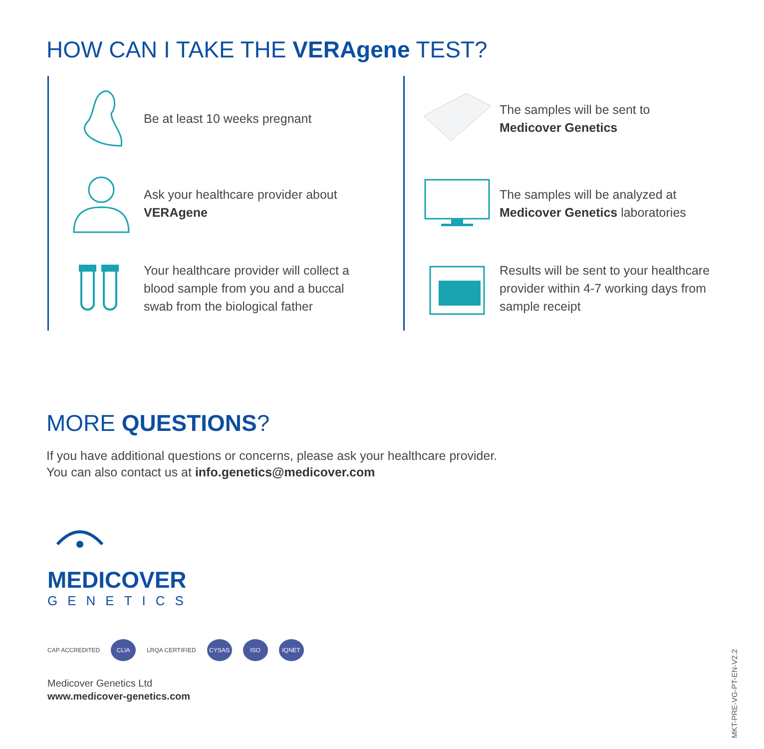HOW CAN I TAKE THE VERAgene TEST?
Be at least 10 weeks pregnant
Ask your healthcare provider about VERAgene
Your healthcare provider will collect a blood sample from you and a buccal swab from the biological father
The samples will be sent to
Medicover Genetics
The samples will be analyzed at Medicover Genetics laboratories
Results will be sent to your healthcare provider within 4-7 working days from sample receipt
MORE QUESTIONS?
If you have additional questions or concerns, please ask your healthcare provider.
You can also contact us at info.genetics@medicover.com
MEDICOVER
GENETICS
CAP ACCREDITED
CLIA
LRQA CERTIFIED
CYSAS ISO IQNET
Medicover Genetics Ltd
www.medicover-genetics.com
MKT-PRE-VG-PT-EN-V2.2